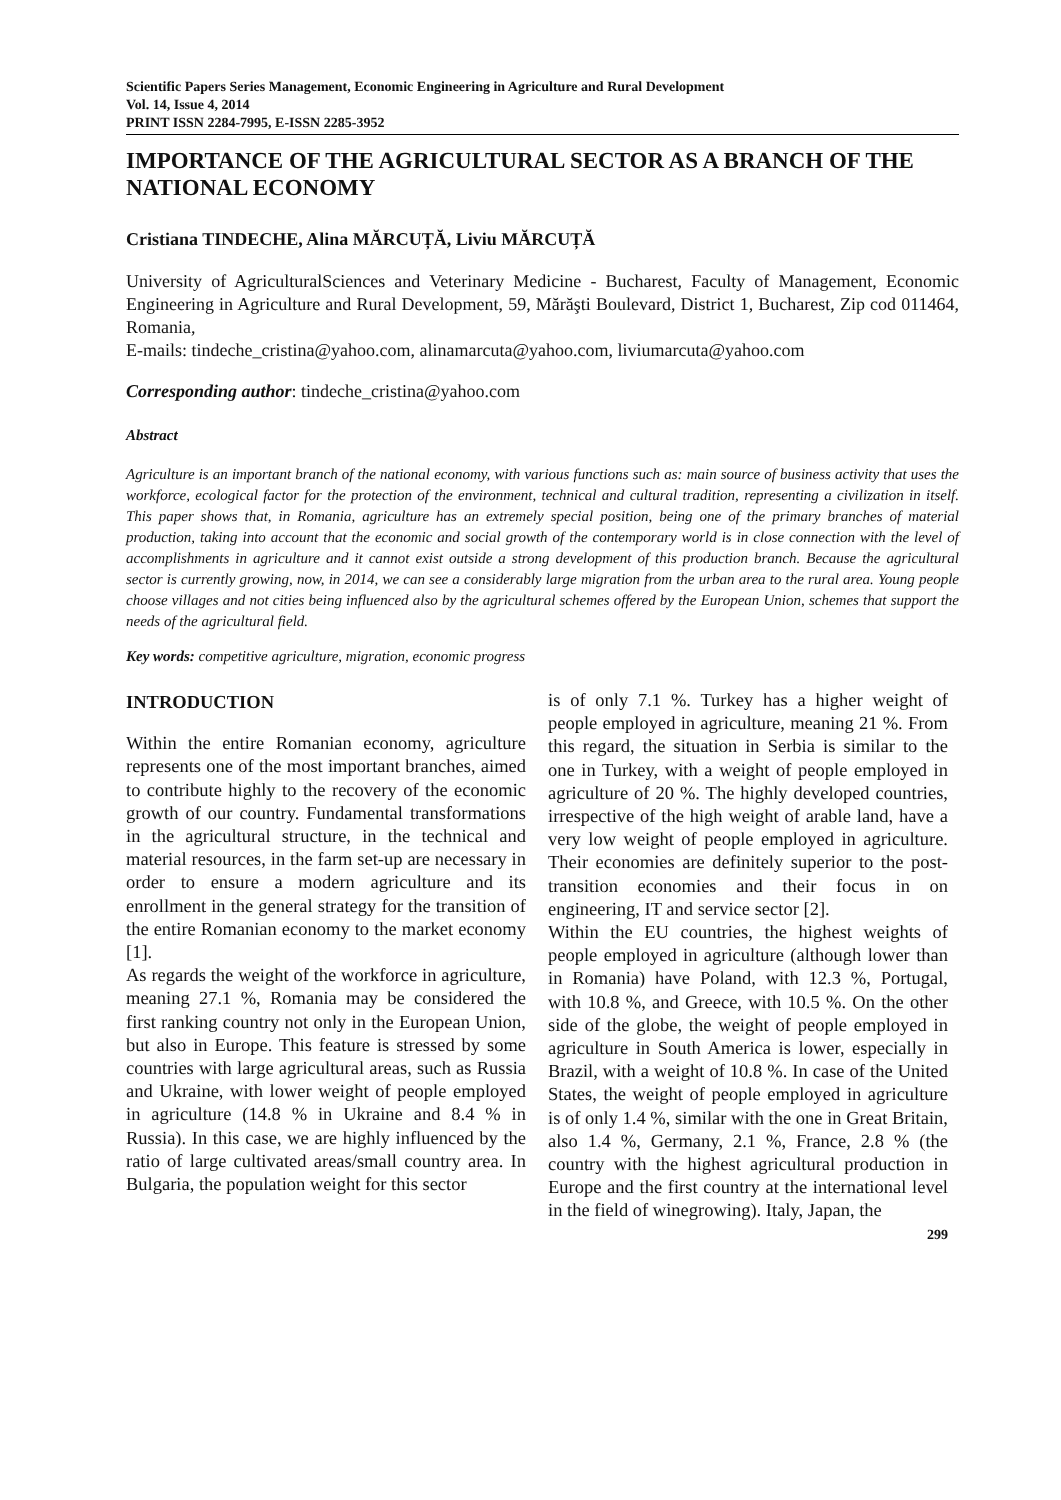Scientific Papers Series Management, Economic Engineering in Agriculture and Rural Development
Vol. 14, Issue 4, 2014
PRINT ISSN 2284-7995, E-ISSN 2285-3952
IMPORTANCE OF THE AGRICULTURAL SECTOR AS A BRANCH OF THE NATIONAL ECONOMY
Cristiana TINDECHE, Alina MĂRCUȚĂ, Liviu MĂRCUȚĂ
University of AgriculturalSciences and Veterinary Medicine - Bucharest, Faculty of Management, Economic Engineering in Agriculture and Rural Development, 59, Mărăşti Boulevard, District 1, Bucharest, Zip cod 011464, Romania,
E-mails: tindeche_cristina@yahoo.com, alinamarcuta@yahoo.com, liviumarcuta@yahoo.com
Corresponding author: tindeche_cristina@yahoo.com
Abstract
Agriculture is an important branch of the national economy, with various functions such as: main source of business activity that uses the workforce, ecological factor for the protection of the environment, technical and cultural tradition, representing a civilization in itself. This paper shows that, in Romania, agriculture has an extremely special position, being one of the primary branches of material production, taking into account that the economic and social growth of the contemporary world is in close connection with the level of accomplishments in agriculture and it cannot exist outside a strong development of this production branch. Because the agricultural sector is currently growing, now, in 2014, we can see a considerably large migration from the urban area to the rural area. Young people choose villages and not cities being influenced also by the agricultural schemes offered by the European Union, schemes that support the needs of the agricultural field.
Key words: competitive agriculture, migration, economic progress
INTRODUCTION
Within the entire Romanian economy, agriculture represents one of the most important branches, aimed to contribute highly to the recovery of the economic growth of our country. Fundamental transformations in the agricultural structure, in the technical and material resources, in the farm set-up are necessary in order to ensure a modern agriculture and its enrollment in the general strategy for the transition of the entire Romanian economy to the market economy [1].
As regards the weight of the workforce in agriculture, meaning 27.1 %, Romania may be considered the first ranking country not only in the European Union, but also in Europe. This feature is stressed by some countries with large agricultural areas, such as Russia and Ukraine, with lower weight of people employed in agriculture (14.8 % in Ukraine and 8.4 % in Russia). In this case, we are highly influenced by the ratio of large cultivated areas/small country area. In Bulgaria, the population weight for this sector
is of only 7.1 %. Turkey has a higher weight of people employed in agriculture, meaning 21 %. From this regard, the situation in Serbia is similar to the one in Turkey, with a weight of people employed in agriculture of 20 %. The highly developed countries, irrespective of the high weight of arable land, have a very low weight of people employed in agriculture. Their economies are definitely superior to the post-transition economies and their focus in on engineering, IT and service sector [2].
Within the EU countries, the highest weights of people employed in agriculture (although lower than in Romania) have Poland, with 12.3 %, Portugal, with 10.8 %, and Greece, with 10.5 %. On the other side of the globe, the weight of people employed in agriculture in South America is lower, especially in Brazil, with a weight of 10.8 %. In case of the United States, the weight of people employed in agriculture is of only 1.4 %, similar with the one in Great Britain, also 1.4 %, Germany, 2.1 %, France, 2.8 % (the country with the highest agricultural production in Europe and the first country at the international level in the field of winegrowing). Italy, Japan, the
299